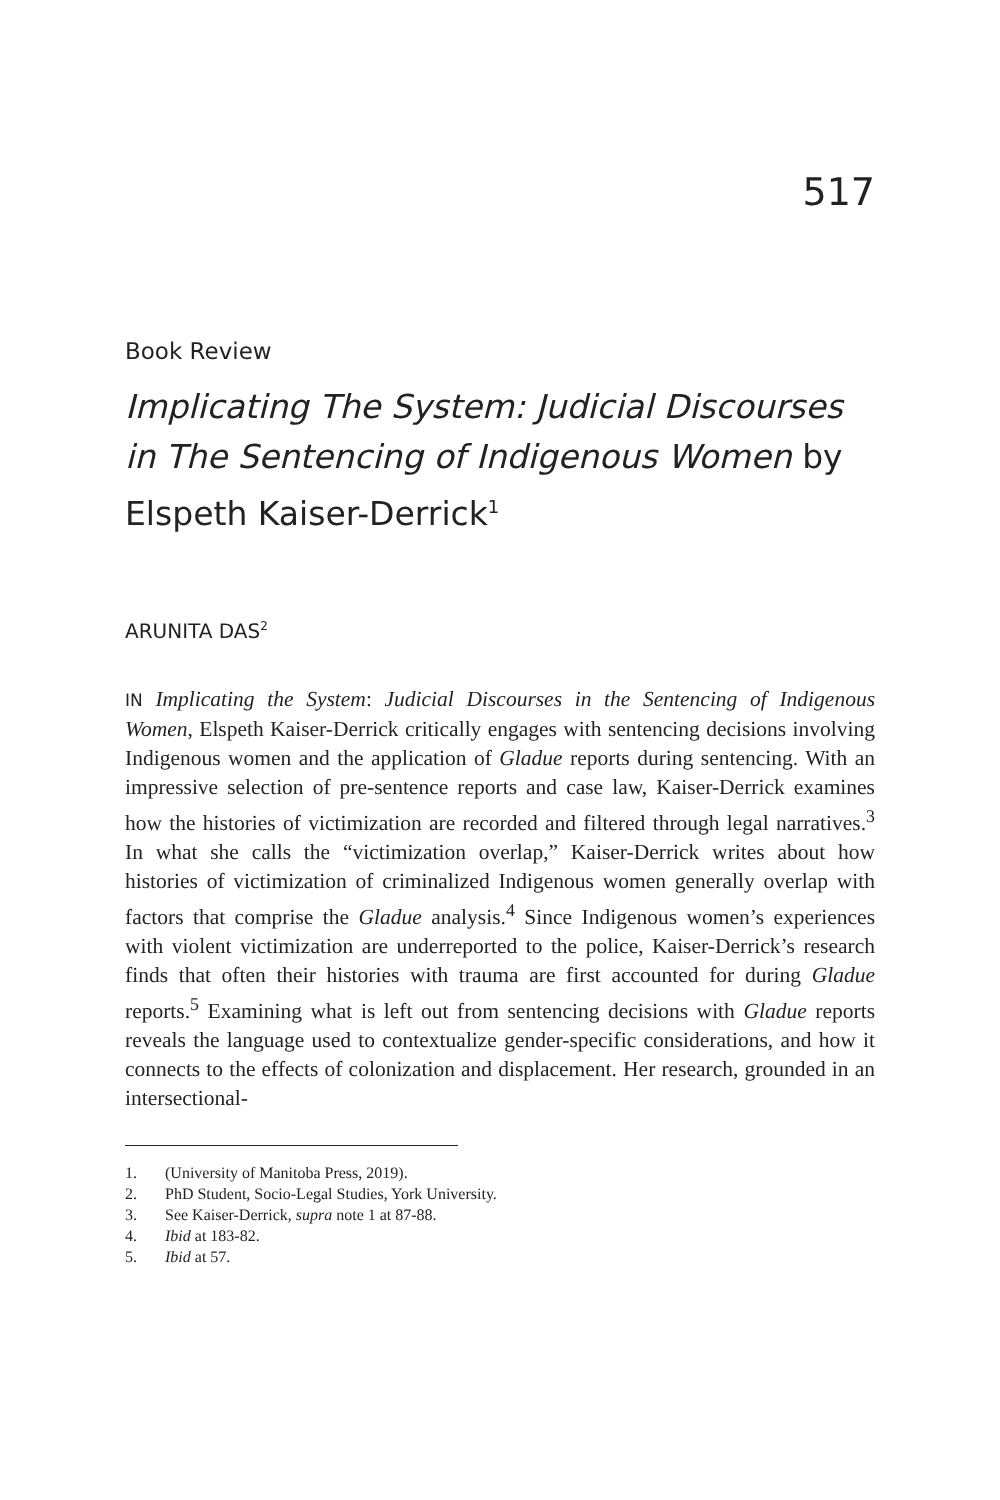517
Book Review
Implicating The System: Judicial Discourses in The Sentencing of Indigenous Women by Elspeth Kaiser-Derrick<sup>1</sup>
ARUNITA DAS<sup>2</sup>
IN Implicating the System: Judicial Discourses in the Sentencing of Indigenous Women, Elspeth Kaiser-Derrick critically engages with sentencing decisions involving Indigenous women and the application of Gladue reports during sentencing. With an impressive selection of pre-sentence reports and case law, Kaiser-Derrick examines how the histories of victimization are recorded and filtered through legal narratives.<sup>3</sup> In what she calls the “victimization overlap,” Kaiser-Derrick writes about how histories of victimization of criminalized Indigenous women generally overlap with factors that comprise the Gladue analysis.<sup>4</sup> Since Indigenous women’s experiences with violent victimization are underreported to the police, Kaiser-Derrick’s research finds that often their histories with trauma are first accounted for during Gladue reports.<sup>5</sup> Examining what is left out from sentencing decisions with Gladue reports reveals the language used to contextualize gender-specific considerations, and how it connects to the effects of colonization and displacement. Her research, grounded in an intersectional-
1. (University of Manitoba Press, 2019).
2. PhD Student, Socio-Legal Studies, York University.
3. See Kaiser-Derrick, supra note 1 at 87-88.
4. Ibid at 183-82.
5. Ibid at 57.